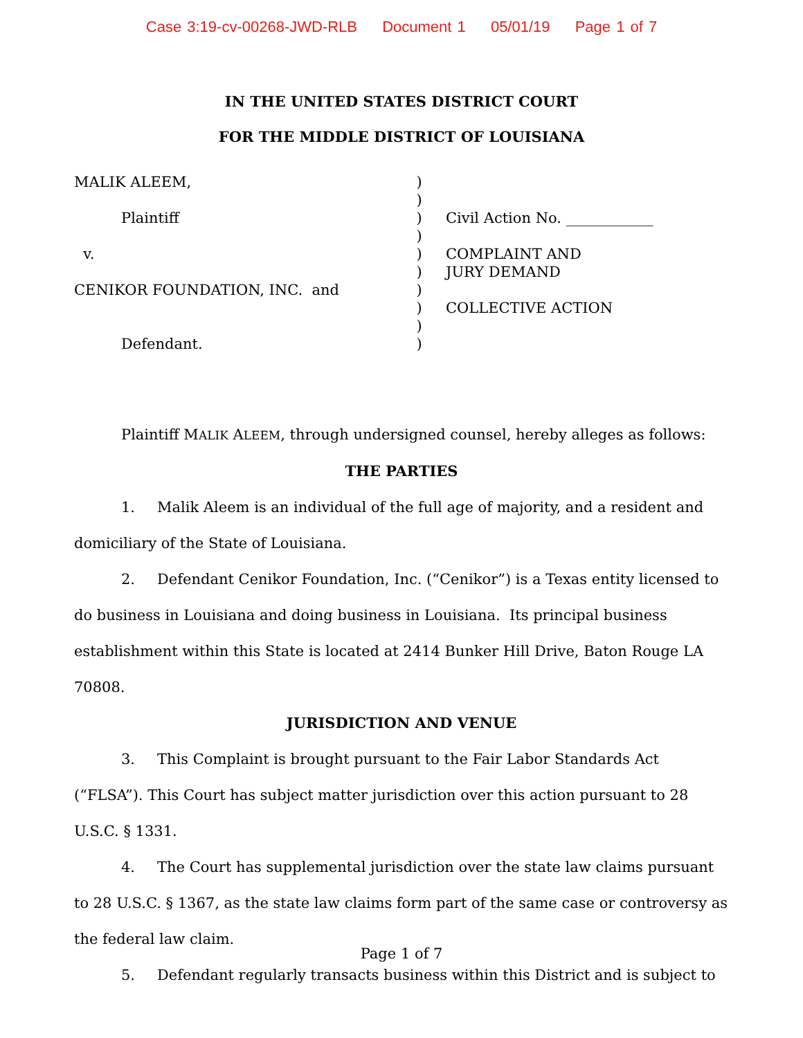Case 3:19-cv-00268-JWD-RLB Document 1 05/01/19 Page 1 of 7
IN THE UNITED STATES DISTRICT COURT
FOR THE MIDDLE DISTRICT OF LOUISIANA
MALIK ALEEM,
Plaintiff
v.
CENIKOR FOUNDATION, INC. and
Defendant.
)
)
)
)
)
)
)
)
)
)
Civil Action No. ____________
COMPLAINT AND
JURY DEMAND
COLLECTIVE ACTION
Plaintiff MALIK ALEEM, through undersigned counsel, hereby alleges as follows:
THE PARTIES
1. Malik Aleem is an individual of the full age of majority, and a resident and domiciliary of the State of Louisiana.
2. Defendant Cenikor Foundation, Inc. (“Cenikor”) is a Texas entity licensed to do business in Louisiana and doing business in Louisiana. Its principal business establishment within this State is located at 2414 Bunker Hill Drive, Baton Rouge LA 70808.
JURISDICTION AND VENUE
3. This Complaint is brought pursuant to the Fair Labor Standards Act (“FLSA”). This Court has subject matter jurisdiction over this action pursuant to 28 U.S.C. § 1331.
4. The Court has supplemental jurisdiction over the state law claims pursuant to 28 U.S.C. § 1367, as the state law claims form part of the same case or controversy as the federal law claim.
5. Defendant regularly transacts business within this District and is subject to
Page 1 of 7